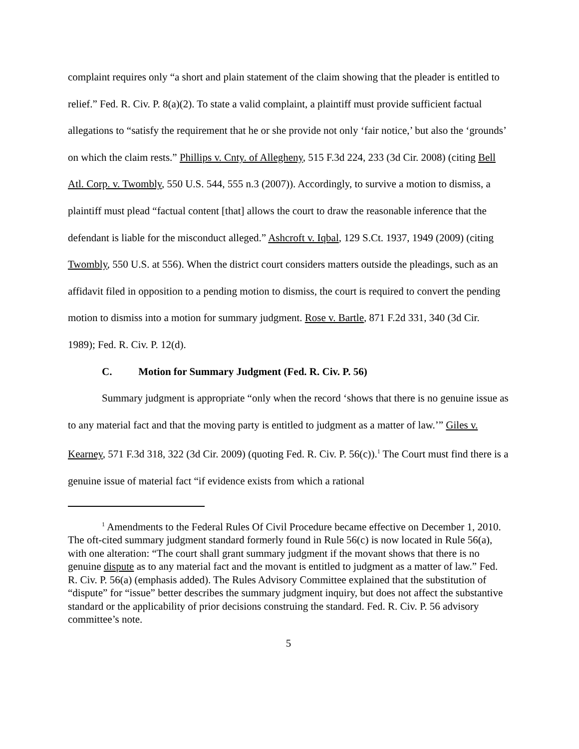complaint requires only “a short and plain statement of the claim showing that the pleader is entitled to relief.” Fed. R. Civ. P. 8(a)(2). To state a valid complaint, a plaintiff must provide sufficient factual allegations to “satisfy the requirement that he or she provide not only ‘fair notice,’ but also the ‘grounds’ on which the claim rests.” Phillips v. Cnty. of Allegheny, 515 F.3d 224, 233 (3d Cir. 2008) (citing Bell Atl. Corp. v. Twombly, 550 U.S. 544, 555 n.3 (2007)). Accordingly, to survive a motion to dismiss, a plaintiff must plead “factual content [that] allows the court to draw the reasonable inference that the defendant is liable for the misconduct alleged.” Ashcroft v. Iqbal, 129 S.Ct. 1937, 1949 (2009) (citing Twombly, 550 U.S. at 556). When the district court considers matters outside the pleadings, such as an affidavit filed in opposition to a pending motion to dismiss, the court is required to convert the pending motion to dismiss into a motion for summary judgment. Rose v. Bartle, 871 F.2d 331, 340 (3d Cir. 1989); Fed. R. Civ. P. 12(d).
C. Motion for Summary Judgment (Fed. R. Civ. P. 56)
Summary judgment is appropriate “only when the record ‘shows that there is no genuine issue as to any material fact and that the moving party is entitled to judgment as a matter of law.’” Giles v. Kearney, 571 F.3d 318, 322 (3d Cir. 2009) (quoting Fed. R. Civ. P. 56(c)).<sup>1</sup> The Court must find there is a genuine issue of material fact “if evidence exists from which a rational
<sup>1</sup> Amendments to the Federal Rules Of Civil Procedure became effective on December 1, 2010. The oft-cited summary judgment standard formerly found in Rule 56(c) is now located in Rule 56(a), with one alteration: “The court shall grant summary judgment if the movant shows that there is no genuine dispute as to any material fact and the movant is entitled to judgment as a matter of law.” Fed. R. Civ. P. 56(a) (emphasis added). The Rules Advisory Committee explained that the substitution of “dispute” for “issue” better describes the summary judgment inquiry, but does not affect the substantive standard or the applicability of prior decisions construing the standard. Fed. R. Civ. P. 56 advisory committee’s note.
5